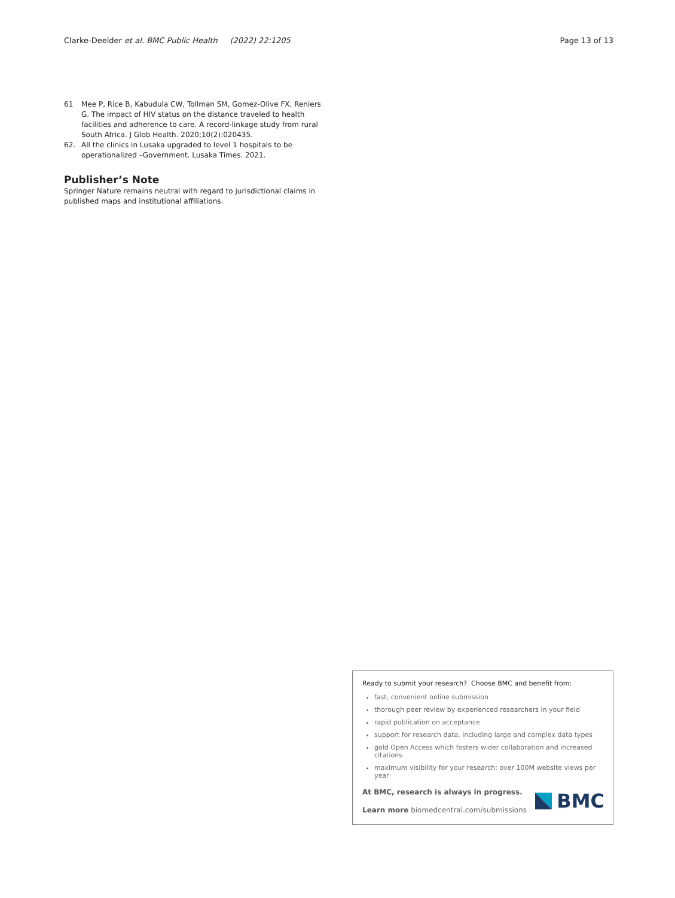Clarke-Deelder et al. BMC Public Health (2022) 22:1205 Page 13 of 13
61 Mee P, Rice B, Kabudula CW, Tollman SM, Gomez-Olive FX, Reniers G. The impact of HIV status on the distance traveled to health facilities and adherence to care. A record-linkage study from rural South Africa. J Glob Health. 2020;10(2):020435.
62. All the clinics in Lusaka upgraded to level 1 hospitals to be operationalized –Government. Lusaka Times. 2021.
Publisher’s Note
Springer Nature remains neutral with regard to jurisdictional claims in published maps and institutional affiliations.
Ready to submit your research? Choose BMC and benefit from:
fast, convenient online submission
thorough peer review by experienced researchers in your field
rapid publication on acceptance
support for research data, including large and complex data types
gold Open Access which fosters wider collaboration and increased citations
maximum visibility for your research: over 100M website views per year
At BMC, research is always in progress.
Learn more biomedcentral.com/submissions
BMC